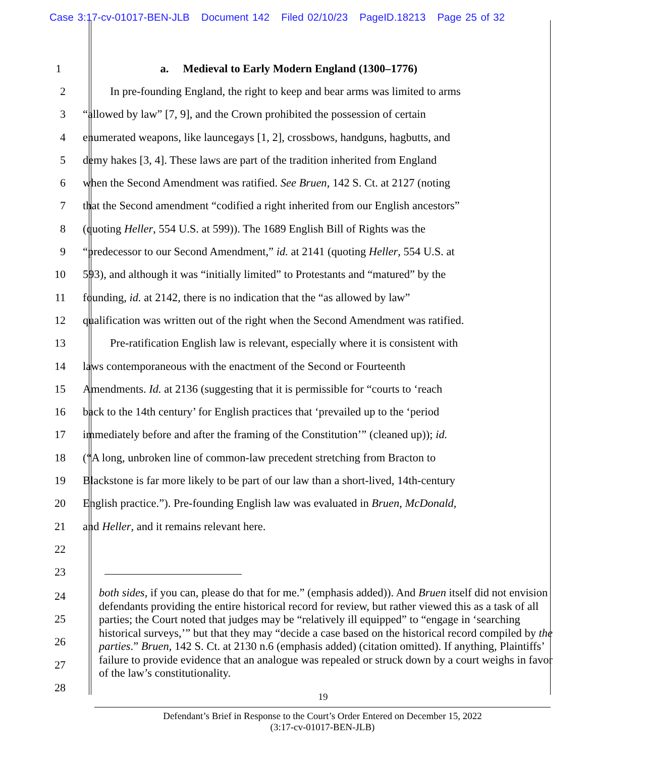Case 3:17-cv-01017-BEN-JLB Document 142 Filed 02/10/23 PageID.18213 Page 25 of 32
1 a. Medieval to Early Modern England (1300–1776)
2 In pre-founding England, the right to keep and bear arms was limited to arms
3 “allowed by law” [7, 9], and the Crown prohibited the possession of certain
4 enumerated weapons, like launcegays [1, 2], crossbows, handguns, hagbutts, and
5 demy hakes [3, 4]. These laws are part of the tradition inherited from England
6 when the Second Amendment was ratified. See Bruen, 142 S. Ct. at 2127 (noting
7 that the Second amendment “codified a right inherited from our English ancestors”
8 (quoting Heller, 554 U.S. at 599)). The 1689 English Bill of Rights was the
9 “predecessor to our Second Amendment,” id. at 2141 (quoting Heller, 554 U.S. at
10 593), and although it was “initially limited” to Protestants and “matured” by the
11 founding, id. at 2142, there is no indication that the “as allowed by law”
12 qualification was written out of the right when the Second Amendment was ratified.
13 Pre-ratification English law is relevant, especially where it is consistent with
14 laws contemporaneous with the enactment of the Second or Fourteenth
15 Amendments. Id. at 2136 (suggesting that it is permissible for “courts to ‘reach
16 back to the 14th century’ for English practices that ‘prevailed up to the ‘period
17 immediately before and after the framing of the Constitution’” (cleaned up)); id.
18 (“A long, unbroken line of common-law precedent stretching from Bracton to
19 Blackstone is far more likely to be part of our law than a short-lived, 14th-century
20 English practice.”). Pre-founding English law was evaluated in Bruen, McDonald,
21 and Heller, and it remains relevant here.
22
23
24
25
26
27
28
both sides, if you can, please do that for me.” (emphasis added)). And Bruen itself did not envision defendants providing the entire historical record for review, but rather viewed this as a task of all parties; the Court noted that judges may be “relatively ill equipped” to “engage in ‘searching historical surveys,’” but that they may “decide a case based on the historical record compiled by the parties.” Bruen, 142 S. Ct. at 2130 n.6 (emphasis added) (citation omitted). If anything, Plaintiffs’ failure to provide evidence that an analogue was repealed or struck down by a court weighs in favor of the law’s constitutionality.
19
Defendant’s Brief in Response to the Court’s Order Entered on December 15, 2022
(3:17-cv-01017-BEN-JLB)